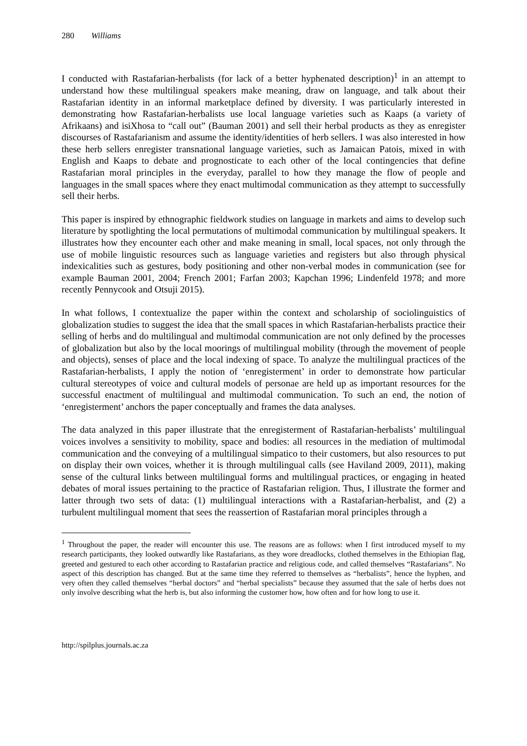280 Williams
I conducted with Rastafarian-herbalists (for lack of a better hyphenated description)<sup>1</sup> in an attempt to understand how these multilingual speakers make meaning, draw on language, and talk about their Rastafarian identity in an informal marketplace defined by diversity. I was particularly interested in demonstrating how Rastafarian-herbalists use local language varieties such as Kaaps (a variety of Afrikaans) and isiXhosa to “call out” (Bauman 2001) and sell their herbal products as they as enregister discourses of Rastafarianism and assume the identity/identities of herb sellers. I was also interested in how these herb sellers enregister transnational language varieties, such as Jamaican Patois, mixed in with English and Kaaps to debate and prognosticate to each other of the local contingencies that define Rastafarian moral principles in the everyday, parallel to how they manage the flow of people and languages in the small spaces where they enact multimodal communication as they attempt to successfully sell their herbs.
This paper is inspired by ethnographic fieldwork studies on language in markets and aims to develop such literature by spotlighting the local permutations of multimodal communication by multilingual speakers. It illustrates how they encounter each other and make meaning in small, local spaces, not only through the use of mobile linguistic resources such as language varieties and registers but also through physical indexicalities such as gestures, body positioning and other non-verbal modes in communication (see for example Bauman 2001, 2004; French 2001; Farfan 2003; Kapchan 1996; Lindenfeld 1978; and more recently Pennycook and Otsuji 2015).
In what follows, I contextualize the paper within the context and scholarship of sociolinguistics of globalization studies to suggest the idea that the small spaces in which Rastafarian-herbalists practice their selling of herbs and do multilingual and multimodal communication are not only defined by the processes of globalization but also by the local moorings of multilingual mobility (through the movement of people and objects), senses of place and the local indexing of space. To analyze the multilingual practices of the Rastafarian-herbalists, I apply the notion of ‘enregisterment’ in order to demonstrate how particular cultural stereotypes of voice and cultural models of personae are held up as important resources for the successful enactment of multilingual and multimodal communication. To such an end, the notion of ‘enregisterment’ anchors the paper conceptually and frames the data analyses.
The data analyzed in this paper illustrate that the enregisterment of Rastafarian-herbalists’ multilingual voices involves a sensitivity to mobility, space and bodies: all resources in the mediation of multimodal communication and the conveying of a multilingual simpatico to their customers, but also resources to put on display their own voices, whether it is through multilingual calls (see Haviland 2009, 2011), making sense of the cultural links between multilingual forms and multilingual practices, or engaging in heated debates of moral issues pertaining to the practice of Rastafarian religion. Thus, I illustrate the former and latter through two sets of data: (1) multilingual interactions with a Rastafarian-herbalist, and (2) a turbulent multilingual moment that sees the reassertion of Rastafarian moral principles through a
<sup>1</sup> Throughout the paper, the reader will encounter this use. The reasons are as follows: when I first introduced myself to my research participants, they looked outwardly like Rastafarians, as they wore dreadlocks, clothed themselves in the Ethiopian flag, greeted and gestured to each other according to Rastafarian practice and religious code, and called themselves “Rastafarians”. No aspect of this description has changed. But at the same time they referred to themselves as “herbalists”, hence the hyphen, and very often they called themselves “herbal doctors” and “herbal specialists” because they assumed that the sale of herbs does not only involve describing what the herb is, but also informing the customer how, how often and for how long to use it.
http://spilplus.journals.ac.za